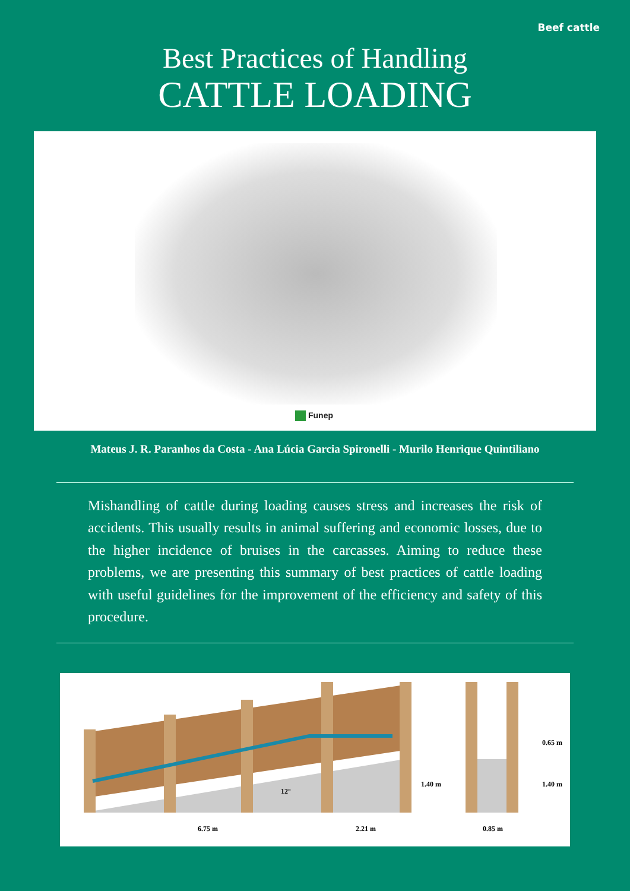Beef cattle
Best Practices of Handling
CATTLE LOADING
Funep
Mateus J. R. Paranhos da Costa - Ana Lúcia Garcia Spironelli - Murilo Henrique Quintiliano
Mishandling of cattle during loading causes stress and increases the risk of accidents. This usually results in animal suffering and economic losses, due to the higher incidence of bruises in the carcasses. Aiming to reduce these problems, we are presenting this summary of best practices of cattle loading with useful guidelines for the improvement of the efficiency and safety of this procedure.
12°
1.40 m
0.65 m
1.40 m
6.75 m 2.21 m 0.85 m